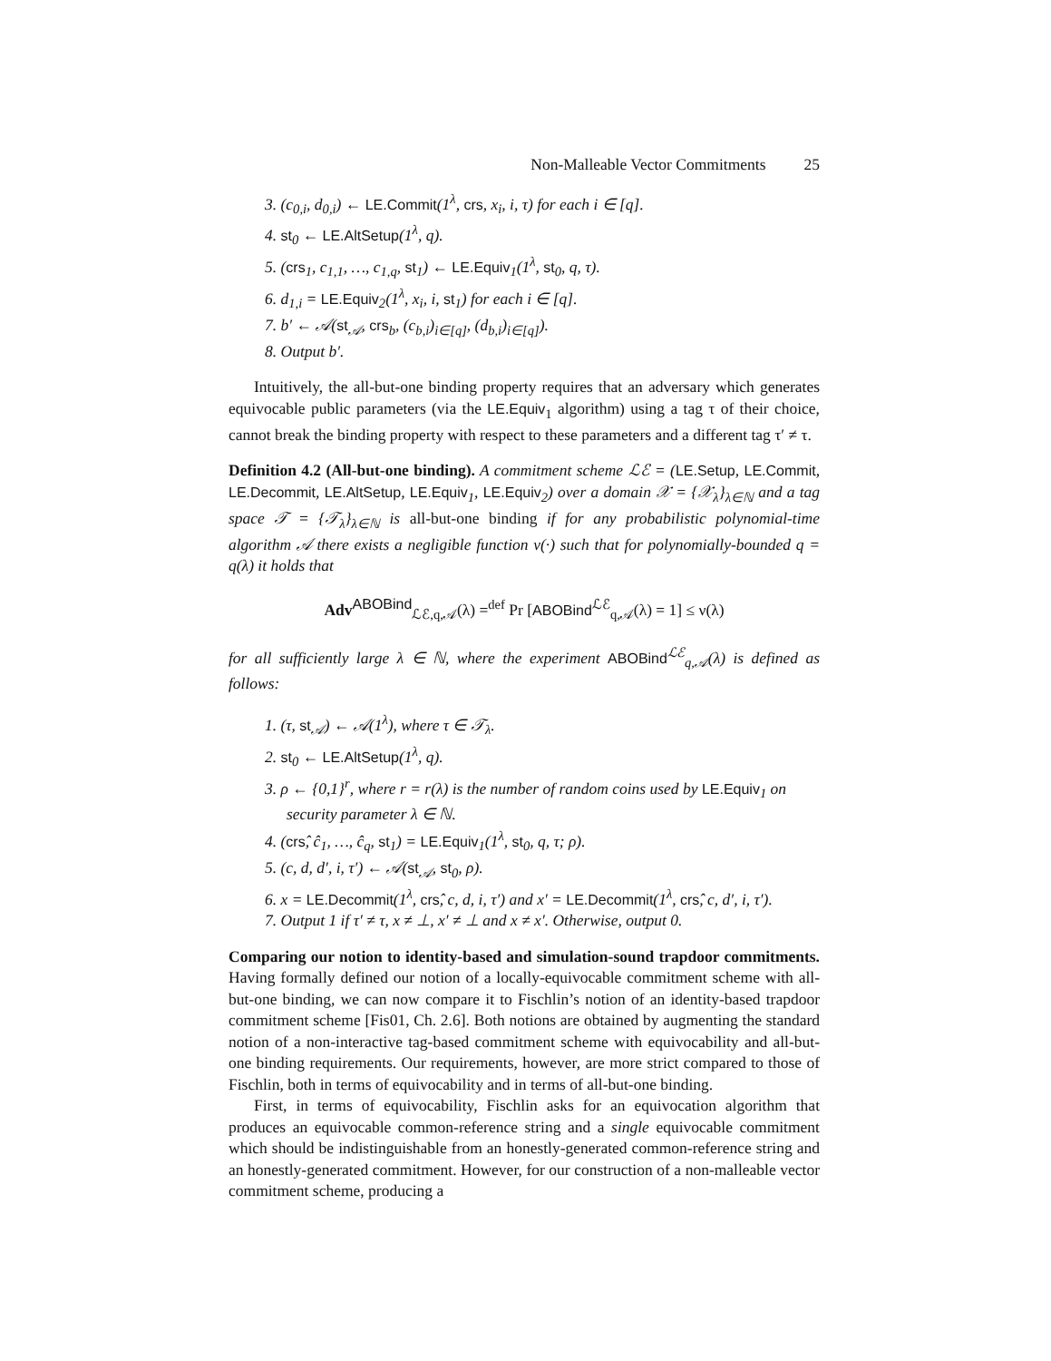Non-Malleable Vector Commitments 25
3. (c<sub>0,i</sub>, d<sub>0,i</sub>) ← LE.Commit(1<sup>λ</sup>, crs, x<sub>i</sub>, i, τ) for each i ∈ [q].
4. st<sub>0</sub> ← LE.AltSetup(1<sup>λ</sup>, q).
5. (crs<sub>1</sub>, c<sub>1,1</sub>, …, c<sub>1,q</sub>, st<sub>1</sub>) ← LE.Equiv<sub>1</sub>(1<sup>λ</sup>, st<sub>0</sub>, q, τ).
6. d<sub>1,i</sub> = LE.Equiv<sub>2</sub>(1<sup>λ</sup>, x<sub>i</sub>, i, st<sub>1</sub>) for each i ∈ [q].
7. b′ ← 𝒜(st<sub>𝒜</sub>, crs<sub>b</sub>, (c<sub>b,i</sub>)<sub>i∈[q]</sub>, (d<sub>b,i</sub>)<sub>i∈[q]</sub>).
8. Output b′.
Intuitively, the all-but-one binding property requires that an adversary which generates equivocable public parameters (via the LE.Equiv<sub>1</sub> algorithm) using a tag τ of their choice, cannot break the binding property with respect to these parameters and a different tag τ′ ≠ τ.
Definition 4.2 (All-but-one binding). A commitment scheme ℒℰ = (LE.Setup, LE.Commit, LE.Decommit, LE.AltSetup, LE.Equiv<sub>1</sub>, LE.Equiv<sub>2</sub>) over a domain 𝒳 = {𝒳<sub>λ</sub>}<sub>λ∈ℕ</sub> and a tag space 𝒯 = {𝒯<sub>λ</sub>}<sub>λ∈ℕ</sub> is all-but-one binding if for any probabilistic polynomial-time algorithm 𝒜 there exists a negligible function ν(·) such that for polynomially-bounded q = q(λ) it holds that
Adv<sup>ABOBind</sup><sub>ℒℰ,q,𝒜</sub>(λ) =<sup>def</sup> Pr [ABOBind<sup>ℒℰ</sup><sub>q,𝒜</sub>(λ) = 1] ≤ ν(λ)
for all sufficiently large λ ∈ ℕ, where the experiment ABOBind<sup>ℒℰ</sup><sub>q,𝒜</sub>(λ) is defined as follows:
1. (τ, st<sub>𝒜</sub>) ← 𝒜(1<sup>λ</sup>), where τ ∈ 𝒯<sub>λ</sub>.
2. st<sub>0</sub> ← LE.AltSetup(1<sup>λ</sup>, q).
3. ρ ← {0,1}<sup>r</sup>, where r = r(λ) is the number of random coins used by LE.Equiv<sub>1</sub> on security parameter λ ∈ ℕ.
4. (crŝ, ĉ<sub>1</sub>, …, ĉ<sub>q</sub>, st<sub>1</sub>) = LE.Equiv<sub>1</sub>(1<sup>λ</sup>, st<sub>0</sub>, q, τ; ρ).
5. (c, d, d′, i, τ′) ← 𝒜(st<sub>𝒜</sub>, st<sub>0</sub>, ρ).
6. x = LE.Decommit(1<sup>λ</sup>, crŝ, c, d, i, τ′) and x′ = LE.Decommit(1<sup>λ</sup>, crŝ, c, d′, i, τ′).
7. Output 1 if τ′ ≠ τ, x ≠ ⊥, x′ ≠ ⊥ and x ≠ x′. Otherwise, output 0.
Comparing our notion to identity-based and simulation-sound trapdoor commitments. Having formally defined our notion of a locally-equivocable commitment scheme with all-but-one binding, we can now compare it to Fischlin’s notion of an identity-based trapdoor commitment scheme [Fis01, Ch. 2.6]. Both notions are obtained by augmenting the standard notion of a non-interactive tag-based commitment scheme with equivocability and all-but-one binding requirements. Our requirements, however, are more strict compared to those of Fischlin, both in terms of equivocability and in terms of all-but-one binding.
First, in terms of equivocability, Fischlin asks for an equivocation algorithm that produces an equivocable common-reference string and a single equivocable commitment which should be indistinguishable from an honestly-generated common-reference string and an honestly-generated commitment. However, for our construction of a non-malleable vector commitment scheme, producing a